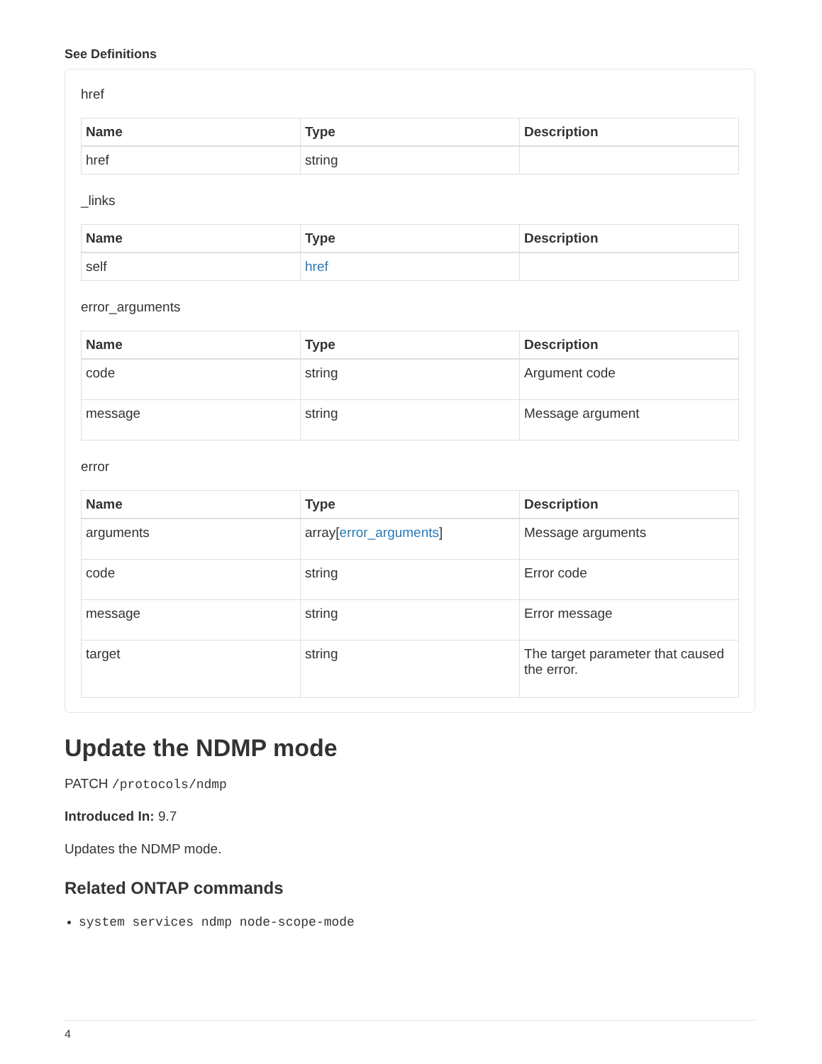See Definitions
href
| Name | Type | Description |
| --- | --- | --- |
| href | string | |
_links
| Name | Type | Description |
| --- | --- | --- |
| self | href | |
error_arguments
| Name | Type | Description |
| --- | --- | --- |
| code | string | Argument code |
| message | string | Message argument |
error
| Name | Type | Description |
| --- | --- | --- |
| arguments | array[ error_arguments ] | Message arguments |
| code | string | Error code |
| message | string | Error message |
| target | string | The target parameter that caused the error. |
Update the NDMP mode
PATCH /protocols/ndmp
Introduced In: 9.7
Updates the NDMP mode.
Related ONTAP commands
system services ndmp node-scope-mode
4